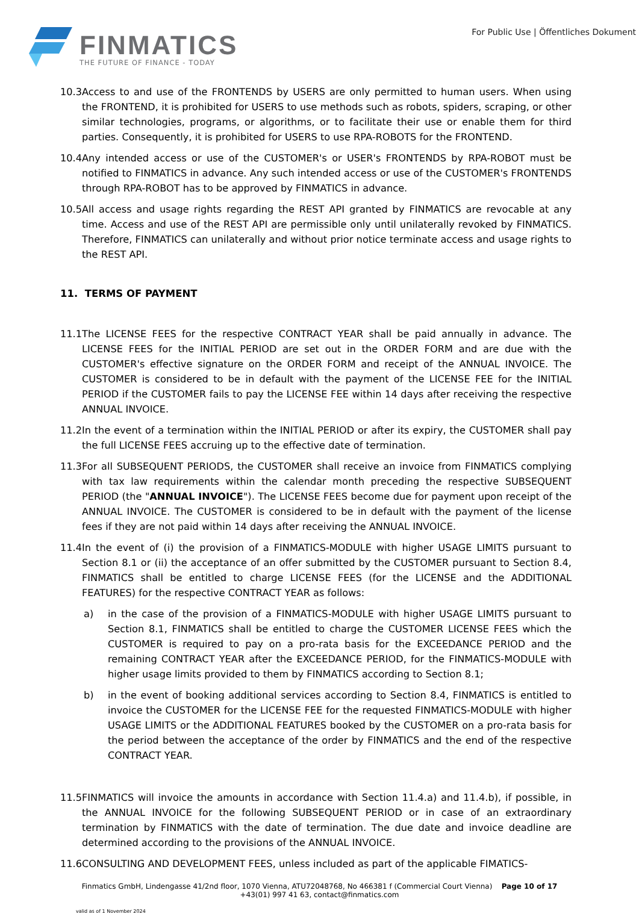FINMATICS
THE FUTURE OF FINANCE - TODAY
For Public Use | Öffentliches Dokument
10.3 Access to and use of the FRONTENDS by USERS are only permitted to human users. When using the FRONTEND, it is prohibited for USERS to use methods such as robots, spiders, scraping, or other similar technologies, programs, or algorithms, or to facilitate their use or enable them for third parties. Consequently, it is prohibited for USERS to use RPA-ROBOTS for the FRONTEND.
10.4 Any intended access or use of the CUSTOMER's or USER's FRONTENDS by RPA-ROBOT must be notified to FINMATICS in advance. Any such intended access or use of the CUSTOMER's FRONTENDS through RPA-ROBOT has to be approved by FINMATICS in advance.
10.5 All access and usage rights regarding the REST API granted by FINMATICS are revocable at any time. Access and use of the REST API are permissible only until unilaterally revoked by FINMATICS. Therefore, FINMATICS can unilaterally and without prior notice terminate access and usage rights to the REST API.
11. TERMS OF PAYMENT
11.1 The LICENSE FEES for the respective CONTRACT YEAR shall be paid annually in advance. The LICENSE FEES for the INITIAL PERIOD are set out in the ORDER FORM and are due with the CUSTOMER's effective signature on the ORDER FORM and receipt of the ANNUAL INVOICE. The CUSTOMER is considered to be in default with the payment of the LICENSE FEE for the INITIAL PERIOD if the CUSTOMER fails to pay the LICENSE FEE within 14 days after receiving the respective ANNUAL INVOICE.
11.2 In the event of a termination within the INITIAL PERIOD or after its expiry, the CUSTOMER shall pay the full LICENSE FEES accruing up to the effective date of termination.
11.3 For all SUBSEQUENT PERIODS, the CUSTOMER shall receive an invoice from FINMATICS complying with tax law requirements within the calendar month preceding the respective SUBSEQUENT PERIOD (the "ANNUAL INVOICE"). The LICENSE FEES become due for payment upon receipt of the ANNUAL INVOICE. The CUSTOMER is considered to be in default with the payment of the license fees if they are not paid within 14 days after receiving the ANNUAL INVOICE.
11.4 In the event of (i) the provision of a FINMATICS-MODULE with higher USAGE LIMITS pursuant to Section 8.1 or (ii) the acceptance of an offer submitted by the CUSTOMER pursuant to Section 8.4, FINMATICS shall be entitled to charge LICENSE FEES (for the LICENSE and the ADDITIONAL FEATURES) for the respective CONTRACT YEAR as follows:
a) in the case of the provision of a FINMATICS-MODULE with higher USAGE LIMITS pursuant to Section 8.1, FINMATICS shall be entitled to charge the CUSTOMER LICENSE FEES which the CUSTOMER is required to pay on a pro-rata basis for the EXCEEDANCE PERIOD and the remaining CONTRACT YEAR after the EXCEEDANCE PERIOD, for the FINMATICS-MODULE with higher usage limits provided to them by FINMATICS according to Section 8.1;
b) in the event of booking additional services according to Section 8.4, FINMATICS is entitled to invoice the CUSTOMER for the LICENSE FEE for the requested FINMATICS-MODULE with higher USAGE LIMITS or the ADDITIONAL FEATURES booked by the CUSTOMER on a pro-rata basis for the period between the acceptance of the order by FINMATICS and the end of the respective CONTRACT YEAR.
11.5 FINMATICS will invoice the amounts in accordance with Section 11.4.a) and 11.4.b), if possible, in the ANNUAL INVOICE for the following SUBSEQUENT PERIOD or in case of an extraordinary termination by FINMATICS with the date of termination. The due date and invoice deadline are determined according to the provisions of the ANNUAL INVOICE.
11.6 CONSULTING AND DEVELOPMENT FEES, unless included as part of the applicable FIMATICS-
Finmatics GmbH, Lindengasse 41/2nd floor, 1070 Vienna, ATU72048768, No 466381 f (Commercial Court Vienna) Page 10 of 17
+43(01) 997 41 63, contact@finmatics.com
valid as of 1 November 2024